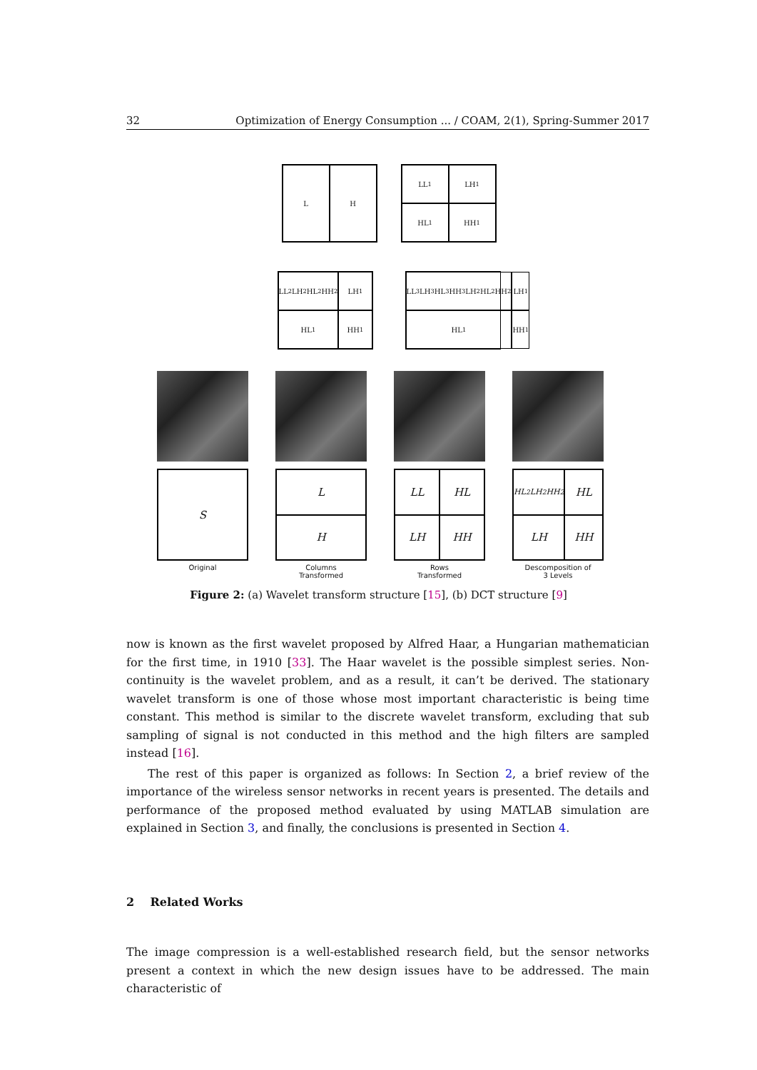32 Optimization of Energy Consumption ... / COAM, 2(1), Spring-Summer 2017
L
H
LL<sub>1</sub>
LH<sub>1</sub>
HL<sub>1</sub>
HH<sub>1</sub>
LL<sub>2</sub> LH<sub>2</sub> HL<sub>2</sub> HH<sub>2</sub>
LH<sub>1</sub>
HL<sub>1</sub>
HH<sub>1</sub>
LL<sub>3</sub> LH<sub>3</sub> HL<sub>3</sub> HH<sub>3</sub> LH<sub>2</sub> HL<sub>2</sub> HH<sub>2</sub>
LH<sub>1</sub>
HL<sub>1</sub>
HH<sub>1</sub>
S
Original
L
H
Columns
Transformed
LL
HL
LH
HH
Rows
Transformed
HL<sup>2</sup> LH<sup>2</sup> HH<sup>2</sup>
HL
LH
HH
Descomposition of
3 Levels
Figure 2: (a) Wavelet transform structure [15], (b) DCT structure [9]
now is known as the first wavelet proposed by Alfred Haar, a Hungarian mathematician for the first time, in 1910 [33]. The Haar wavelet is the possible simplest series. Non-continuity is the wavelet problem, and as a result, it can’t be derived. The stationary wavelet transform is one of those whose most important characteristic is being time constant. This method is similar to the discrete wavelet transform, excluding that sub sampling of signal is not conducted in this method and the high filters are sampled instead [16].
The rest of this paper is organized as follows: In Section 2, a brief review of the importance of the wireless sensor networks in recent years is presented. The details and performance of the proposed method evaluated by using MATLAB simulation are explained in Section 3, and finally, the conclusions is presented in Section 4.
2 Related Works
The image compression is a well-established research field, but the sensor networks present a context in which the new design issues have to be addressed. The main characteristic of